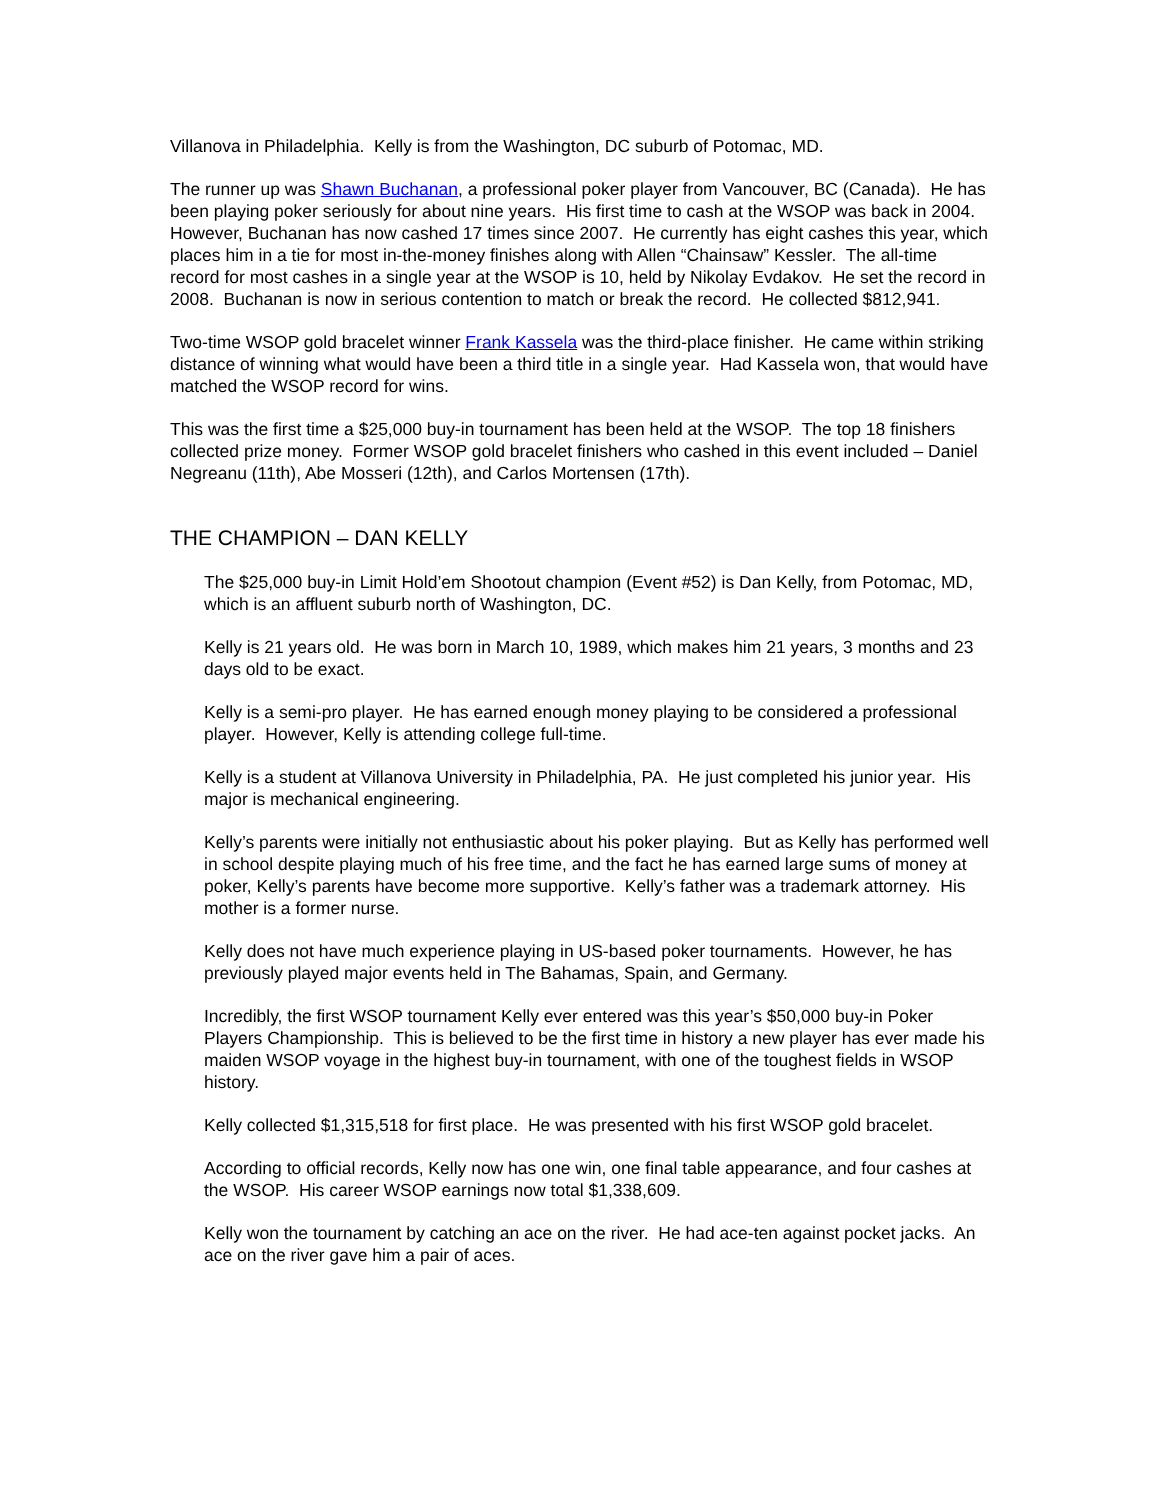Villanova in Philadelphia. Kelly is from the Washington, DC suburb of Potomac, MD.
The runner up was Shawn Buchanan, a professional poker player from Vancouver, BC (Canada). He has been playing poker seriously for about nine years. His first time to cash at the WSOP was back in 2004. However, Buchanan has now cashed 17 times since 2007. He currently has eight cashes this year, which places him in a tie for most in-the-money finishes along with Allen “Chainsaw” Kessler. The all-time record for most cashes in a single year at the WSOP is 10, held by Nikolay Evdakov. He set the record in 2008. Buchanan is now in serious contention to match or break the record. He collected $812,941.
Two-time WSOP gold bracelet winner Frank Kassela was the third-place finisher. He came within striking distance of winning what would have been a third title in a single year. Had Kassela won, that would have matched the WSOP record for wins.
This was the first time a $25,000 buy-in tournament has been held at the WSOP. The top 18 finishers collected prize money. Former WSOP gold bracelet finishers who cashed in this event included – Daniel Negreanu (11th), Abe Mosseri (12th), and Carlos Mortensen (17th).
THE CHAMPION – DAN KELLY
The $25,000 buy-in Limit Hold’em Shootout champion (Event #52) is Dan Kelly, from Potomac, MD, which is an affluent suburb north of Washington, DC.
Kelly is 21 years old. He was born in March 10, 1989, which makes him 21 years, 3 months and 23 days old to be exact.
Kelly is a semi-pro player. He has earned enough money playing to be considered a professional player. However, Kelly is attending college full-time.
Kelly is a student at Villanova University in Philadelphia, PA. He just completed his junior year. His major is mechanical engineering.
Kelly’s parents were initially not enthusiastic about his poker playing. But as Kelly has performed well in school despite playing much of his free time, and the fact he has earned large sums of money at poker, Kelly’s parents have become more supportive. Kelly’s father was a trademark attorney. His mother is a former nurse.
Kelly does not have much experience playing in US-based poker tournaments. However, he has previously played major events held in The Bahamas, Spain, and Germany.
Incredibly, the first WSOP tournament Kelly ever entered was this year’s $50,000 buy-in Poker Players Championship. This is believed to be the first time in history a new player has ever made his maiden WSOP voyage in the highest buy-in tournament, with one of the toughest fields in WSOP history.
Kelly collected $1,315,518 for first place. He was presented with his first WSOP gold bracelet.
According to official records, Kelly now has one win, one final table appearance, and four cashes at the WSOP. His career WSOP earnings now total $1,338,609.
Kelly won the tournament by catching an ace on the river. He had ace-ten against pocket jacks. An ace on the river gave him a pair of aces.